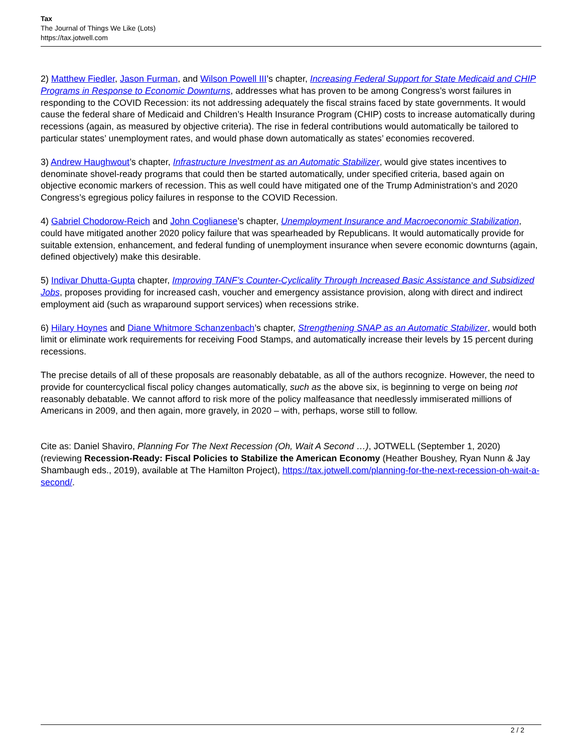Tax
The Journal of Things We Like (Lots)
https://tax.jotwell.com
2) Matthew Fiedler, Jason Furman, and Wilson Powell III’s chapter, Increasing Federal Support for State Medicaid and CHIP Programs in Response to Economic Downturns, addresses what has proven to be among Congress’s worst failures in responding to the COVID Recession: its not addressing adequately the fiscal strains faced by state governments. It would cause the federal share of Medicaid and Children’s Health Insurance Program (CHIP) costs to increase automatically during recessions (again, as measured by objective criteria). The rise in federal contributions would automatically be tailored to particular states’ unemployment rates, and would phase down automatically as states’ economies recovered.
3) Andrew Haughwout’s chapter, Infrastructure Investment as an Automatic Stabilizer, would give states incentives to denominate shovel-ready programs that could then be started automatically, under specified criteria, based again on objective economic markers of recession. This as well could have mitigated one of the Trump Administration’s and 2020 Congress’s egregious policy failures in response to the COVID Recession.
4) Gabriel Chodorow-Reich and John Coglianese’s chapter, Unemployment Insurance and Macroeconomic Stabilization, could have mitigated another 2020 policy failure that was spearheaded by Republicans. It would automatically provide for suitable extension, enhancement, and federal funding of unemployment insurance when severe economic downturns (again, defined objectively) make this desirable.
5) Indivar Dhutta-Gupta chapter, Improving TANF’s Counter-Cyclicality Through Increased Basic Assistance and Subsidized Jobs, proposes providing for increased cash, voucher and emergency assistance provision, along with direct and indirect employment aid (such as wraparound support services) when recessions strike.
6) Hilary Hoynes and Diane Whitmore Schanzenbach’s chapter, Strengthening SNAP as an Automatic Stabilizer, would both limit or eliminate work requirements for receiving Food Stamps, and automatically increase their levels by 15 percent during recessions.
The precise details of all of these proposals are reasonably debatable, as all of the authors recognize. However, the need to provide for countercyclical fiscal policy changes automatically, such as the above six, is beginning to verge on being not reasonably debatable. We cannot afford to risk more of the policy malfeasance that needlessly immiserated millions of Americans in 2009, and then again, more gravely, in 2020 – with, perhaps, worse still to follow.
Cite as: Daniel Shaviro, Planning For The Next Recession (Oh, Wait A Second …), JOTWELL (September 1, 2020) (reviewing Recession-Ready: Fiscal Policies to Stabilize the American Economy (Heather Boushey, Ryan Nunn & Jay Shambaugh eds., 2019), available at The Hamilton Project), https://tax.jotwell.com/planning-for-the-next-recession-oh-wait-a-second/.
2 / 2